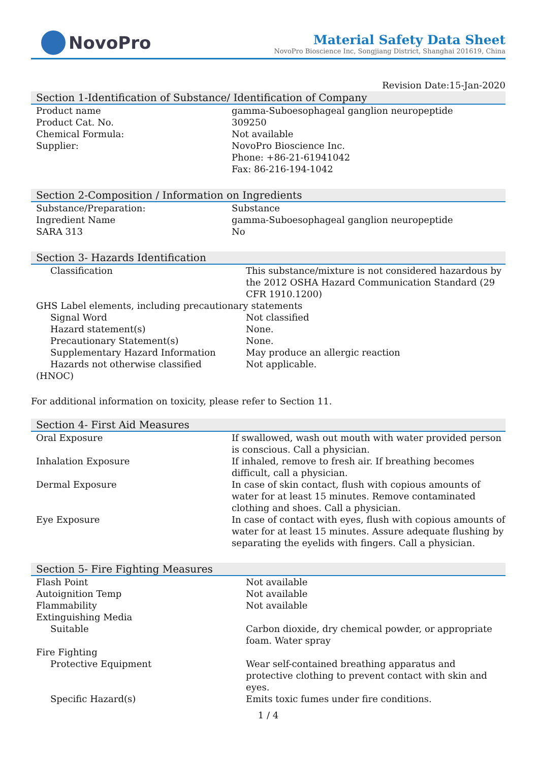NovoPro
Material Safety Data Sheet
NovoPro Bioscience Inc, Songjiang District, Shanghai 201619, China
Revision Date:15-Jan-2020
Section 1-Identification of Substance/ Identification of Company
| Product name | gamma-Suboesophageal ganglion neuropeptide |
| Product Cat. No. | 309250 |
| Chemical Formula: | Not available |
| Supplier: | NovoPro Bioscience Inc. Phone: +86-21-61941042 Fax: 86-216-194-1042 |
Section 2-Composition / Information on Ingredients
| Substance/Preparation: | Substance |
| Ingredient Name | gamma-Suboesophageal ganglion neuropeptide |
| SARA 313 | No |
Section 3- Hazards Identification
| Classification | This substance/mixture is not considered hazardous by the 2012 OSHA Hazard Communication Standard (29 CFR 1910.1200) |
| GHS Label elements, including precautionary statements | |
| Signal Word | Not classified |
| Hazard statement(s) | None. |
| Precautionary Statement(s) | None. |
| Supplementary Hazard Information | May produce an allergic reaction |
| Hazards not otherwise classified (HNOC) | Not applicable. |
For additional information on toxicity, please refer to Section 11.
Section 4- First Aid Measures
| Oral Exposure | If swallowed, wash out mouth with water provided person is conscious. Call a physician. |
| Inhalation Exposure | If inhaled, remove to fresh air. If breathing becomes difficult, call a physician. |
| Dermal Exposure | In case of skin contact, flush with copious amounts of water for at least 15 minutes. Remove contaminated clothing and shoes. Call a physician. |
| Eye Exposure | In case of contact with eyes, flush with copious amounts of water for at least 15 minutes. Assure adequate flushing by separating the eyelids with fingers. Call a physician. |
Section 5- Fire Fighting Measures
| Flash Point | Not available |
| Autoignition Temp | Not available |
| Flammability | Not available |
| Extinguishing Media | |
| Suitable | Carbon dioxide, dry chemical powder, or appropriate foam. Water spray |
| Fire Fighting | |
| Protective Equipment | Wear self-contained breathing apparatus and protective clothing to prevent contact with skin and eyes. |
| Specific Hazard(s) | Emits toxic fumes under fire conditions. |
1 / 4